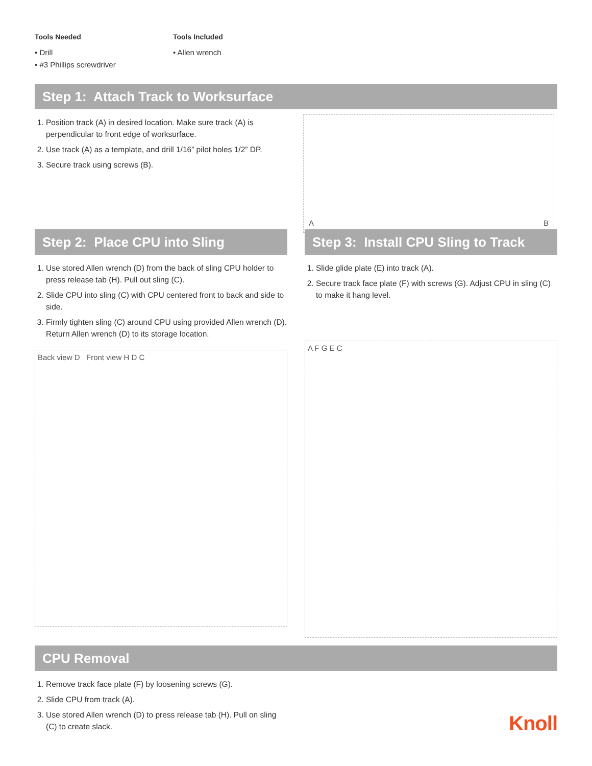Tools Needed
• Drill
• #3 Phillips screwdriver
Tools Included
• Allen wrench
Step 1: Attach Track to Worksurface
1. Position track (A) in desired location. Make sure track (A) is perpendicular to front edge of worksurface.
2. Use track (A) as a template, and drill 1/16” pilot holes 1/2” DP.
3. Secure track using screws (B).
A B
Step 2: Place CPU into Sling
1. Use stored Allen wrench (D) from the back of sling CPU holder to press release tab (H). Pull out sling (C).
2. Slide CPU into sling (C) with CPU centered front to back and side to side.
3. Firmly tighten sling (C) around CPU using provided Allen wrench (D). Return Allen wrench (D) to its storage location.
Back view D Front view H D C
Step 3: Install CPU Sling to Track
1. Slide glide plate (E) into track (A).
2. Secure track face plate (F) with screws (G). Adjust CPU in sling (C) to make it hang level.
A F G E C
CPU Removal
1. Remove track face plate (F) by loosening screws (G).
2. Slide CPU from track (A).
3. Use stored Allen wrench (D) to press release tab (H). Pull on sling (C) to create slack.
Knoll